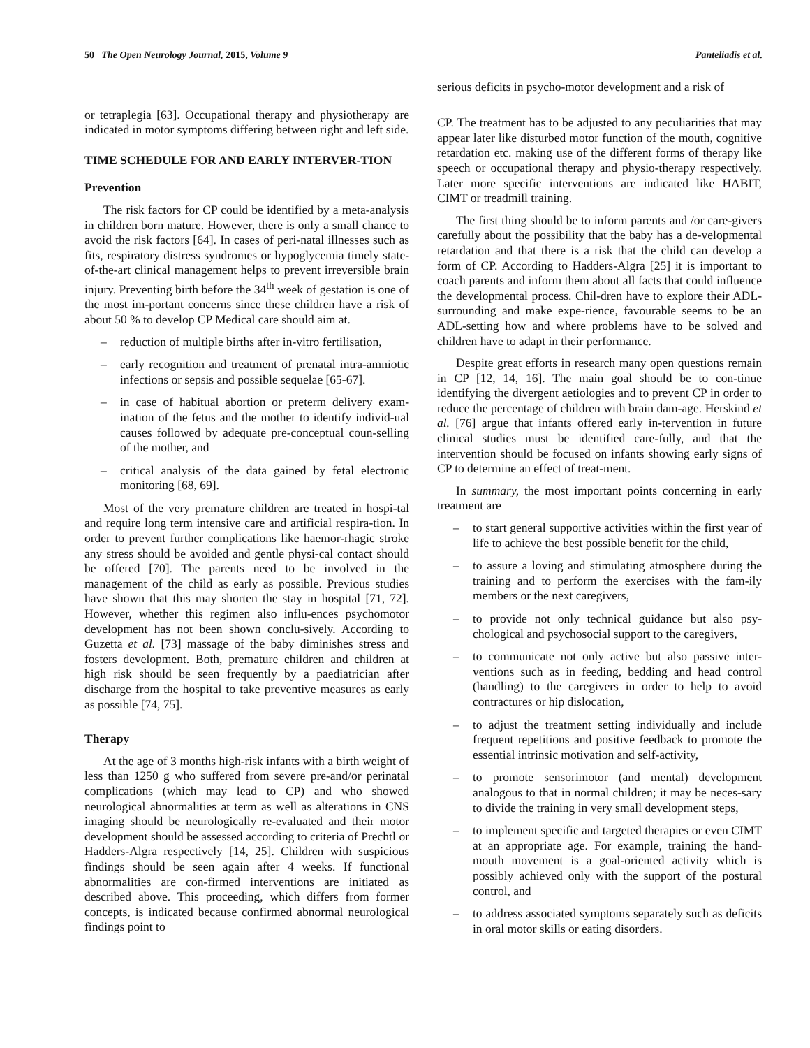50 The Open Neurology Journal, 2015, Volume 9 Panteliadis et al.
or tetraplegia [63]. Occupational therapy and physiotherapy are indicated in motor symptoms differing between right and left side.
TIME SCHEDULE FOR AND EARLY INTERVER-TION
Prevention
The risk factors for CP could be identified by a meta-analysis in children born mature. However, there is only a small chance to avoid the risk factors [64]. In cases of peri-natal illnesses such as fits, respiratory distress syndromes or hypoglycemia timely state-of-the-art clinical management helps to prevent irreversible brain injury. Preventing birth before the 34<sup>th</sup> week of gestation is one of the most im-portant concerns since these children have a risk of about 50 % to develop CP Medical care should aim at.
– reduction of multiple births after in-vitro fertilisation,
– early recognition and treatment of prenatal intra-amniotic infections or sepsis and possible sequelae [65-67].
– in case of habitual abortion or preterm delivery exam-ination of the fetus and the mother to identify individ-ual causes followed by adequate pre-conceptual coun-selling of the mother, and
– critical analysis of the data gained by fetal electronic monitoring [68, 69].
Most of the very premature children are treated in hospi-tal and require long term intensive care and artificial respira-tion. In order to prevent further complications like haemor-rhagic stroke any stress should be avoided and gentle physi-cal contact should be offered [70]. The parents need to be involved in the management of the child as early as possible. Previous studies have shown that this may shorten the stay in hospital [71, 72]. However, whether this regimen also influ-ences psychomotor development has not been shown conclu-sively. According to Guzetta et al. [73] massage of the baby diminishes stress and fosters development. Both, premature children and children at high risk should be seen frequently by a paediatrician after discharge from the hospital to take preventive measures as early as possible [74, 75].
Therapy
At the age of 3 months high-risk infants with a birth weight of less than 1250 g who suffered from severe pre-and/or perinatal complications (which may lead to CP) and who showed neurological abnormalities at term as well as alterations in CNS imaging should be neurologically re-evaluated and their motor development should be assessed according to criteria of Prechtl or Hadders-Algra respectively [14, 25]. Children with suspicious findings should be seen again after 4 weeks. If functional abnormalities are con-firmed interventions are initiated as described above. This proceeding, which differs from former concepts, is indicated because confirmed abnormal neurological findings point to
serious deficits in psycho-motor development and a risk of
CP. The treatment has to be adjusted to any peculiarities that may appear later like disturbed motor function of the mouth, cognitive retardation etc. making use of the different forms of therapy like speech or occupational therapy and physio-therapy respectively. Later more specific interventions are indicated like HABIT, CIMT or treadmill training.
The first thing should be to inform parents and /or care-givers carefully about the possibility that the baby has a de-velopmental retardation and that there is a risk that the child can develop a form of CP. According to Hadders-Algra [25] it is important to coach parents and inform them about all facts that could influence the developmental process. Chil-dren have to explore their ADL-surrounding and make expe-rience, favourable seems to be an ADL-setting how and where problems have to be solved and children have to adapt in their performance.
Despite great efforts in research many open questions remain in CP [12, 14, 16]. The main goal should be to con-tinue identifying the divergent aetiologies and to prevent CP in order to reduce the percentage of children with brain dam-age. Herskind et al. [76] argue that infants offered early in-tervention in future clinical studies must be identified care-fully, and that the intervention should be focused on infants showing early signs of CP to determine an effect of treat-ment.
In summary, the most important points concerning in early treatment are
– to start general supportive activities within the first year of life to achieve the best possible benefit for the child,
– to assure a loving and stimulating atmosphere during the training and to perform the exercises with the fam-ily members or the next caregivers,
– to provide not only technical guidance but also psy-chological and psychosocial support to the caregivers,
– to communicate not only active but also passive inter-ventions such as in feeding, bedding and head control (handling) to the caregivers in order to help to avoid contractures or hip dislocation,
– to adjust the treatment setting individually and include frequent repetitions and positive feedback to promote the essential intrinsic motivation and self-activity,
– to promote sensorimotor (and mental) development analogous to that in normal children; it may be neces-sary to divide the training in very small development steps,
– to implement specific and targeted therapies or even CIMT at an appropriate age. For example, training the hand-mouth movement is a goal-oriented activity which is possibly achieved only with the support of the postural control, and
– to address associated symptoms separately such as deficits in oral motor skills or eating disorders.